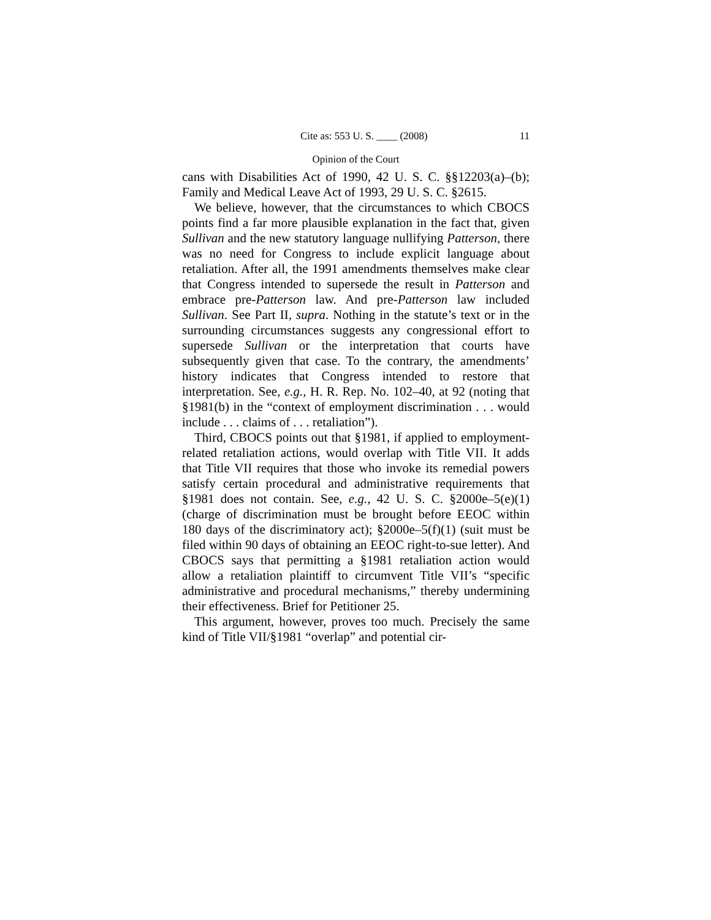Cite as: 553 U. S. ____ (2008) 11
Opinion of the Court
cans with Disabilities Act of 1990, 42 U. S. C. §§12203(a)–(b); Family and Medical Leave Act of 1993, 29 U. S. C. §2615.
We believe, however, that the circumstances to which CBOCS points find a far more plausible explanation in the fact that, given Sullivan and the new statutory language nullifying Patterson, there was no need for Congress to include explicit language about retaliation. After all, the 1991 amendments themselves make clear that Congress intended to supersede the result in Patterson and embrace pre-Patterson law. And pre-Patterson law included Sullivan. See Part II, supra. Nothing in the statute’s text or in the surrounding circumstances suggests any congressional effort to supersede Sullivan or the interpretation that courts have subsequently given that case. To the contrary, the amendments’ history indicates that Congress intended to restore that interpretation. See, e.g., H. R. Rep. No. 102–40, at 92 (noting that §1981(b) in the “context of employment discrimination . . . would include . . . claims of . . . retaliation”).
Third, CBOCS points out that §1981, if applied to employment-related retaliation actions, would overlap with Title VII. It adds that Title VII requires that those who invoke its remedial powers satisfy certain procedural and administrative requirements that §1981 does not contain. See, e.g., 42 U. S. C. §2000e–5(e)(1) (charge of discrimination must be brought before EEOC within 180 days of the discriminatory act); §2000e–5(f)(1) (suit must be filed within 90 days of obtaining an EEOC right-to-sue letter). And CBOCS says that permitting a §1981 retaliation action would allow a retaliation plaintiff to circumvent Title VII’s “specific administrative and procedural mechanisms,” thereby undermining their effectiveness. Brief for Petitioner 25.
This argument, however, proves too much. Precisely the same kind of Title VII/§1981 “overlap” and potential cir-